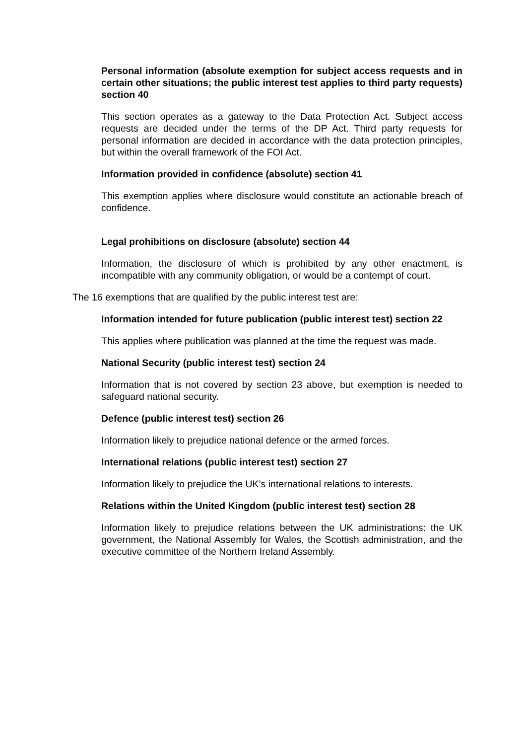Personal information (absolute exemption for subject access requests and in certain other situations; the public interest test applies to third party requests) section 40
This section operates as a gateway to the Data Protection Act. Subject access requests are decided under the terms of the DP Act. Third party requests for personal information are decided in accordance with the data protection principles, but within the overall framework of the FOI Act.
Information provided in confidence (absolute) section 41
This exemption applies where disclosure would constitute an actionable breach of confidence.
Legal prohibitions on disclosure (absolute) section 44
Information, the disclosure of which is prohibited by any other enactment, is incompatible with any community obligation, or would be a contempt of court.
The 16 exemptions that are qualified by the public interest test are:
Information intended for future publication (public interest test) section 22
This applies where publication was planned at the time the request was made.
National Security (public interest test) section 24
Information that is not covered by section 23 above, but exemption is needed to safeguard national security.
Defence (public interest test) section 26
Information likely to prejudice national defence or the armed forces.
International relations (public interest test) section 27
Information likely to prejudice the UK’s international relations to interests.
Relations within the United Kingdom (public interest test) section 28
Information likely to prejudice relations between the UK administrations: the UK government, the National Assembly for Wales, the Scottish administration, and the executive committee of the Northern Ireland Assembly.